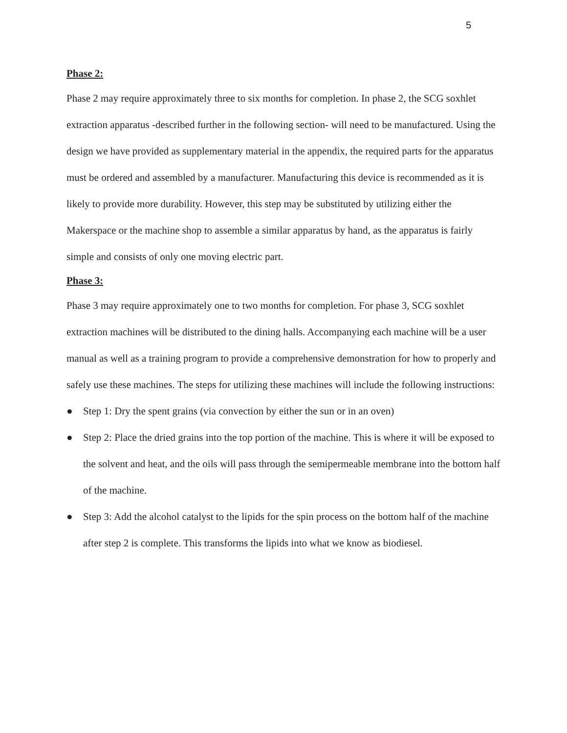5
Phase 2:
Phase 2 may require approximately three to six months for completion. In phase 2, the SCG soxhlet extraction apparatus -described further in the following section- will need to be manufactured. Using the design we have provided as supplementary material in the appendix, the required parts for the apparatus must be ordered and assembled by a manufacturer. Manufacturing this device is recommended as it is likely to provide more durability. However, this step may be substituted by utilizing either the Makerspace or the machine shop to assemble a similar apparatus by hand, as the apparatus is fairly simple and consists of only one moving electric part.
Phase 3:
Phase 3 may require approximately one to two months for completion. For phase 3, SCG soxhlet extraction machines will be distributed to the dining halls. Accompanying each machine will be a user manual as well as a training program to provide a comprehensive demonstration for how to properly and safely use these machines. The steps for utilizing these machines will include the following instructions:
● Step 1: Dry the spent grains (via convection by either the sun or in an oven)
● Step 2: Place the dried grains into the top portion of the machine. This is where it will be exposed to the solvent and heat, and the oils will pass through the semipermeable membrane into the bottom half of the machine.
● Step 3: Add the alcohol catalyst to the lipids for the spin process on the bottom half of the machine after step 2 is complete. This transforms the lipids into what we know as biodiesel.